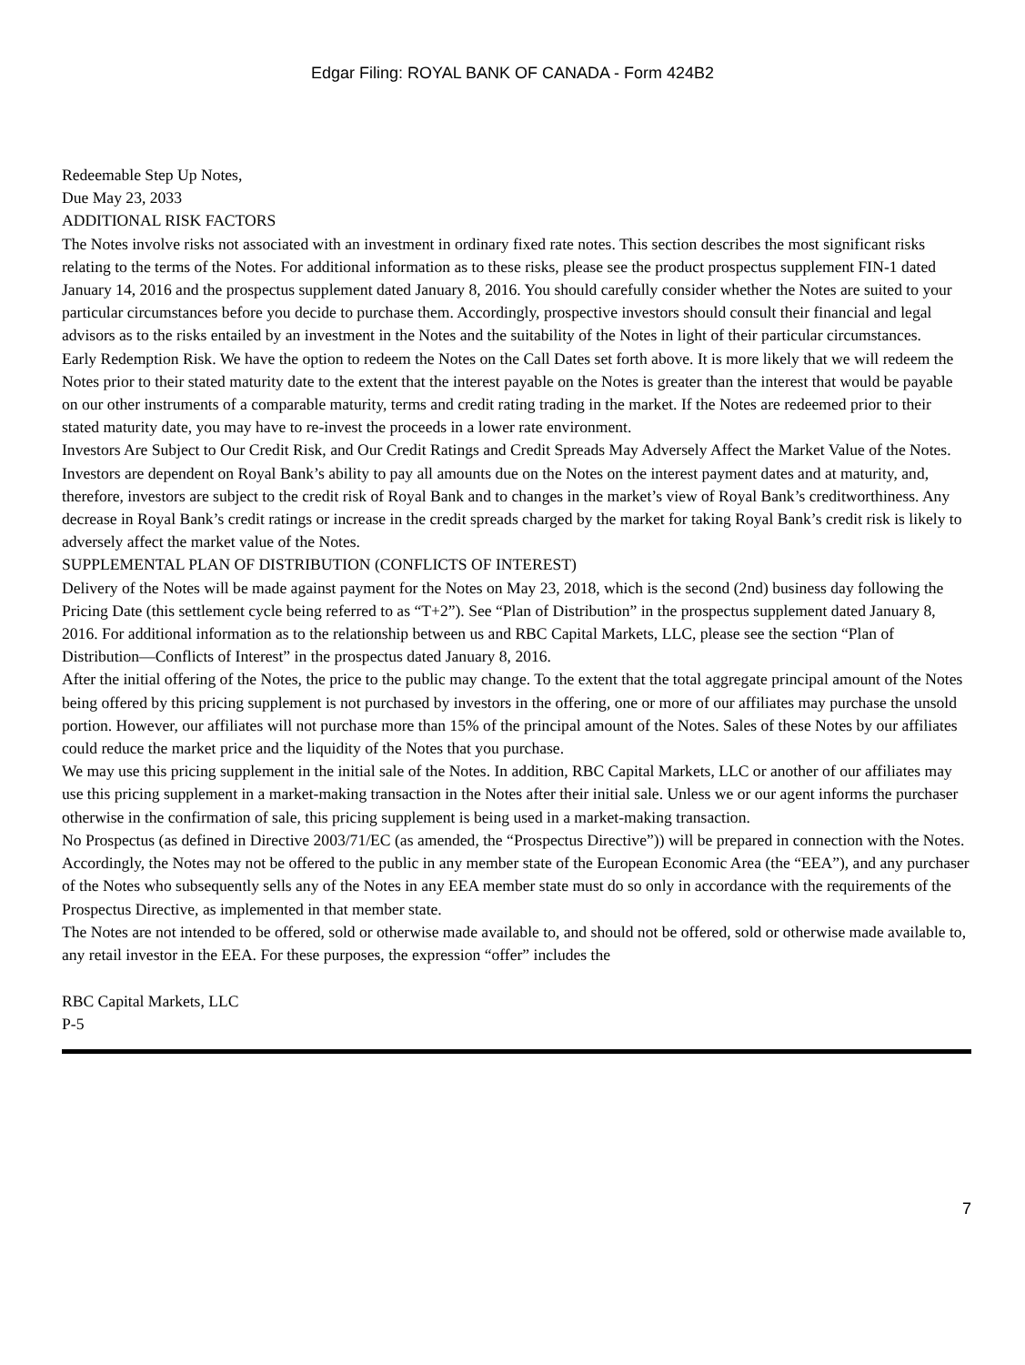Edgar Filing: ROYAL BANK OF CANADA - Form 424B2
Redeemable Step Up Notes,
Due May 23, 2033
ADDITIONAL RISK FACTORS
The Notes involve risks not associated with an investment in ordinary fixed rate notes. This section describes the most significant risks relating to the terms of the Notes. For additional information as to these risks, please see the product prospectus supplement FIN-1 dated January 14, 2016 and the prospectus supplement dated January 8, 2016. You should carefully consider whether the Notes are suited to your particular circumstances before you decide to purchase them. Accordingly, prospective investors should consult their financial and legal advisors as to the risks entailed by an investment in the Notes and the suitability of the Notes in light of their particular circumstances.
Early Redemption Risk. We have the option to redeem the Notes on the Call Dates set forth above. It is more likely that we will redeem the Notes prior to their stated maturity date to the extent that the interest payable on the Notes is greater than the interest that would be payable on our other instruments of a comparable maturity, terms and credit rating trading in the market. If the Notes are redeemed prior to their stated maturity date, you may have to re-invest the proceeds in a lower rate environment.
Investors Are Subject to Our Credit Risk, and Our Credit Ratings and Credit Spreads May Adversely Affect the Market Value of the Notes. Investors are dependent on Royal Bank’s ability to pay all amounts due on the Notes on the interest payment dates and at maturity, and, therefore, investors are subject to the credit risk of Royal Bank and to changes in the market’s view of Royal Bank’s creditworthiness. Any decrease in Royal Bank’s credit ratings or increase in the credit spreads charged by the market for taking Royal Bank’s credit risk is likely to adversely affect the market value of the Notes.
SUPPLEMENTAL PLAN OF DISTRIBUTION (CONFLICTS OF INTEREST)
Delivery of the Notes will be made against payment for the Notes on May 23, 2018, which is the second (2nd) business day following the Pricing Date (this settlement cycle being referred to as “T+2”). See “Plan of Distribution” in the prospectus supplement dated January 8, 2016. For additional information as to the relationship between us and RBC Capital Markets, LLC, please see the section “Plan of Distribution—Conflicts of Interest” in the prospectus dated January 8, 2016.
After the initial offering of the Notes, the price to the public may change. To the extent that the total aggregate principal amount of the Notes being offered by this pricing supplement is not purchased by investors in the offering, one or more of our affiliates may purchase the unsold portion. However, our affiliates will not purchase more than 15% of the principal amount of the Notes. Sales of these Notes by our affiliates could reduce the market price and the liquidity of the Notes that you purchase.
We may use this pricing supplement in the initial sale of the Notes. In addition, RBC Capital Markets, LLC or another of our affiliates may use this pricing supplement in a market-making transaction in the Notes after their initial sale. Unless we or our agent informs the purchaser otherwise in the confirmation of sale, this pricing supplement is being used in a market-making transaction.
No Prospectus (as defined in Directive 2003/71/EC (as amended, the “Prospectus Directive”)) will be prepared in connection with the Notes. Accordingly, the Notes may not be offered to the public in any member state of the European Economic Area (the “EEA”), and any purchaser of the Notes who subsequently sells any of the Notes in any EEA member state must do so only in accordance with the requirements of the Prospectus Directive, as implemented in that member state.
The Notes are not intended to be offered, sold or otherwise made available to, and should not be offered, sold or otherwise made available to, any retail investor in the EEA. For these purposes, the expression “offer” includes the
RBC Capital Markets, LLC
P-5
7